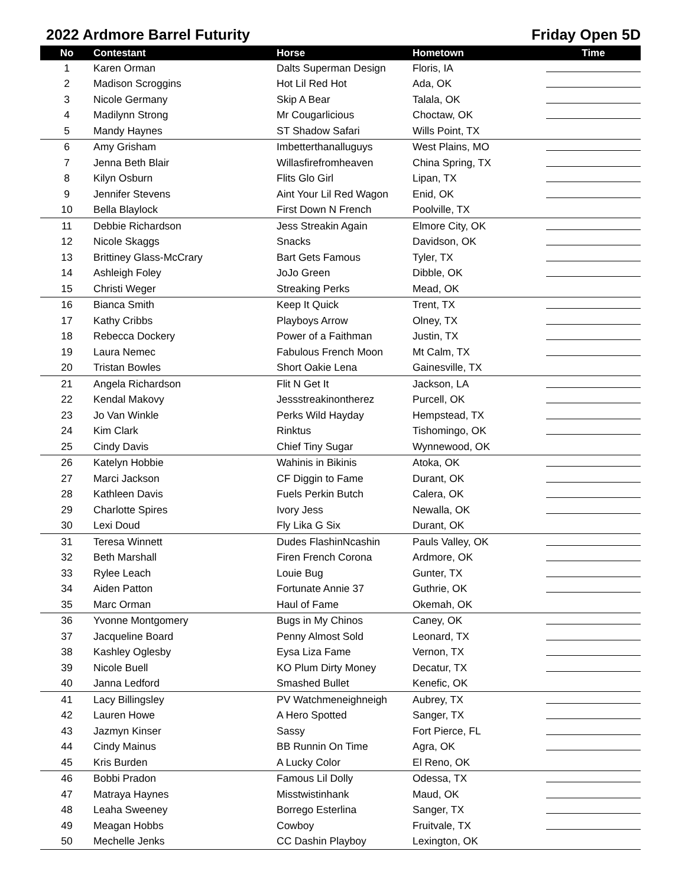2022 Ardmore Barrel Futurity Friday Open 5D
| No | Contestant | Horse | Hometown | Time |
| --- | --- | --- | --- | --- |
| 1 | Karen Orman | Dalts Superman Design | Floris, IA | |
| 2 | Madison Scroggins | Hot Lil Red Hot | Ada, OK | |
| 3 | Nicole Germany | Skip A Bear | Talala, OK | |
| 4 | Madilynn Strong | Mr Cougarlicious | Choctaw, OK | |
| 5 | Mandy Haynes | ST Shadow Safari | Wills Point, TX | |
| 6 | Amy Grisham | Imbetterthanalluguys | West Plains, MO | |
| 7 | Jenna Beth Blair | Willasfirefromheaven | China Spring, TX | |
| 8 | Kilyn Osburn | Flits Glo Girl | Lipan, TX | |
| 9 | Jennifer Stevens | Aint Your Lil Red Wagon | Enid, OK | |
| 10 | Bella Blaylock | First Down N French | Poolville, TX | |
| 11 | Debbie Richardson | Jess Streakin Again | Elmore City, OK | |
| 12 | Nicole Skaggs | Snacks | Davidson, OK | |
| 13 | Brittiney Glass-McCrary | Bart Gets Famous | Tyler, TX | |
| 14 | Ashleigh Foley | JoJo Green | Dibble, OK | |
| 15 | Christi Weger | Streaking Perks | Mead, OK | |
| 16 | Bianca Smith | Keep It Quick | Trent, TX | |
| 17 | Kathy Cribbs | Playboys Arrow | Olney, TX | |
| 18 | Rebecca Dockery | Power of a Faithman | Justin, TX | |
| 19 | Laura Nemec | Fabulous French Moon | Mt Calm, TX | |
| 20 | Tristan Bowles | Short Oakie Lena | Gainesville, TX | |
| 21 | Angela Richardson | Flit N Get It | Jackson, LA | |
| 22 | Kendal Makovy | Jessstreakinontherez | Purcell, OK | |
| 23 | Jo Van Winkle | Perks Wild Hayday | Hempstead, TX | |
| 24 | Kim Clark | Rinktus | Tishomingo, OK | |
| 25 | Cindy Davis | Chief Tiny Sugar | Wynnewood, OK | |
| 26 | Katelyn Hobbie | Wahinis in Bikinis | Atoka, OK | |
| 27 | Marci Jackson | CF Diggin to Fame | Durant, OK | |
| 28 | Kathleen Davis | Fuels Perkin Butch | Calera, OK | |
| 29 | Charlotte Spires | Ivory Jess | Newalla, OK | |
| 30 | Lexi Doud | Fly Lika G Six | Durant, OK | |
| 31 | Teresa Winnett | Dudes FlashinNcashin | Pauls Valley, OK | |
| 32 | Beth Marshall | Firen French Corona | Ardmore, OK | |
| 33 | Rylee Leach | Louie Bug | Gunter, TX | |
| 34 | Aiden Patton | Fortunate Annie 37 | Guthrie, OK | |
| 35 | Marc Orman | Haul of Fame | Okemah, OK | |
| 36 | Yvonne Montgomery | Bugs in My Chinos | Caney, OK | |
| 37 | Jacqueline Board | Penny Almost Sold | Leonard, TX | |
| 38 | Kashley Oglesby | Eysa Liza Fame | Vernon, TX | |
| 39 | Nicole Buell | KO Plum Dirty Money | Decatur, TX | |
| 40 | Janna Ledford | Smashed Bullet | Kenefic, OK | |
| 41 | Lacy Billingsley | PV Watchmeneighneigh | Aubrey, TX | |
| 42 | Lauren Howe | A Hero Spotted | Sanger, TX | |
| 43 | Jazmyn Kinser | Sassy | Fort Pierce, FL | |
| 44 | Cindy Mainus | BB Runnin On Time | Agra, OK | |
| 45 | Kris Burden | A Lucky Color | El Reno, OK | |
| 46 | Bobbi Pradon | Famous Lil Dolly | Odessa, TX | |
| 47 | Matraya Haynes | Misstwistinhank | Maud, OK | |
| 48 | Leaha Sweeney | Borrego Esterlina | Sanger, TX | |
| 49 | Meagan Hobbs | Cowboy | Fruitvale, TX | |
| 50 | Mechelle Jenks | CC Dashin Playboy | Lexington, OK | |